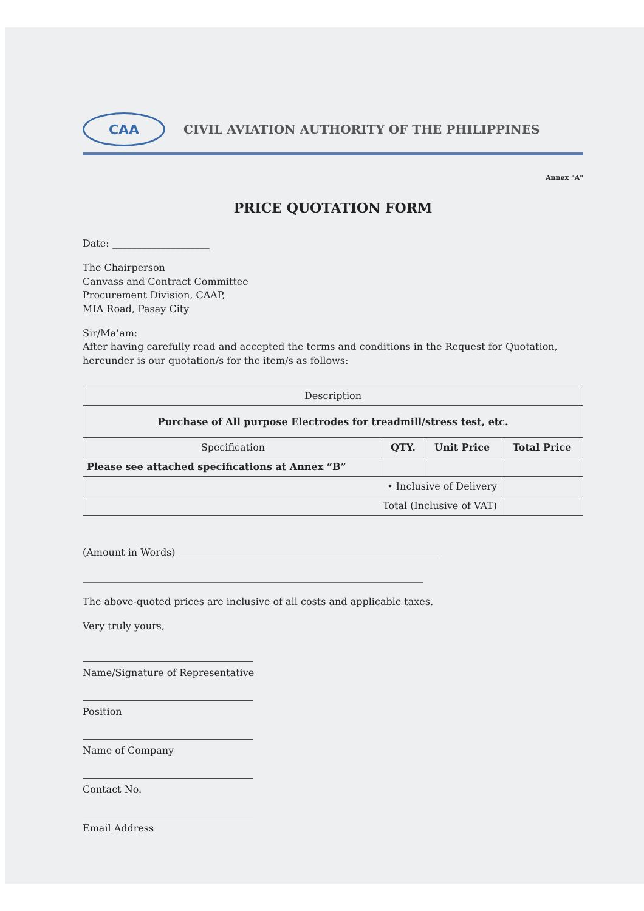CAA
CIVIL AVIATION AUTHORITY OF THE PHILIPPINES
Annex "A"
PRICE QUOTATION FORM
Date: ____________________
The Chairperson
Canvass and Contract Committee
Procurement Division, CAAP,
MIA Road, Pasay City
Sir/Ma’am:
After having carefully read and accepted the terms and conditions in the Request for Quotation, hereunder is our quotation/s for the item/s as follows:
| Description | | | |
| --- | --- | --- | --- |
| Purchase of All purpose Electrodes for treadmill/stress test, etc. | | | |
| Specification | QTY. | Unit Price | Total Price |
| Please see attached specifications at Annex “B” | | | |
| • Inclusive of Delivery | | | |
| Total (Inclusive of VAT) | | | |
(Amount in Words) ______________________________________________________
______________________________________________________________________
The above-quoted prices are inclusive of all costs and applicable taxes.
Very truly yours,
Name/Signature of Representative
Position
Name of Company
Contact No.
Email Address